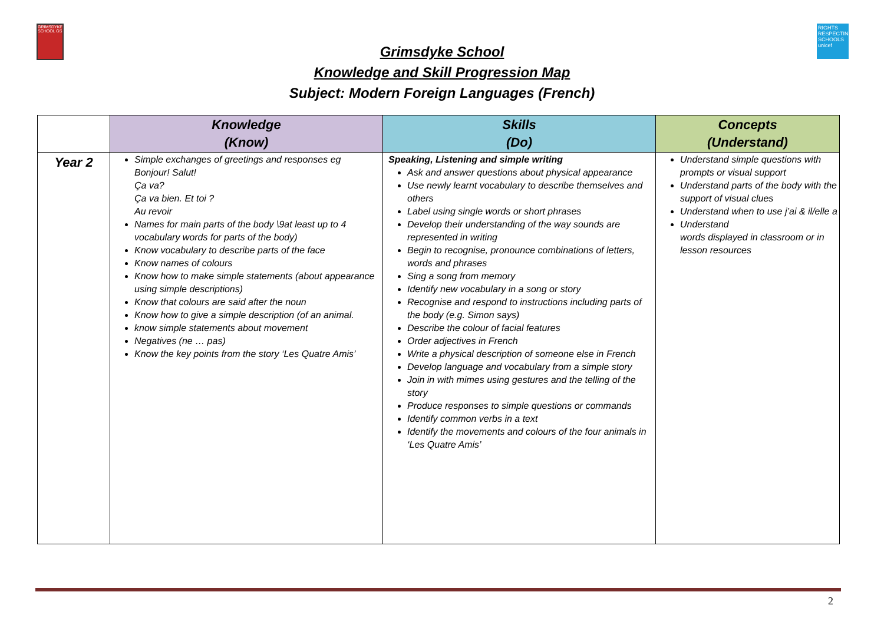GRIMSDYKE SCHOOL GS
RIGHTS RESPECTING SCHOOLS unicef
Grimsdyke School
Knowledge and Skill Progression Map
Subject: Modern Foreign Languages (French)
| | Knowledge (Know) | Skills (Do) | Concepts (Understand) |
| --- | --- | --- | --- |
| Year 2 | Simple exchanges of greetings and responses eg Bonjour! Salut! Ça va? Ça va bien. Et toi ? Au revoir Names for main parts of the body \9at least up to 4 vocabulary words for parts of the body) Know vocabulary to describe parts of the face Know names of colours Know how to make simple statements (about appearance using simple descriptions) Know that colours are said after the noun Know how to give a simple description (of an animal. know simple statements about movement Negatives (ne … pas) Know the key points from the story ‘Les Quatre Amis’ | Speaking, Listening and simple writing Ask and answer questions about physical appearance Use newly learnt vocabulary to describe themselves and others Label using single words or short phrases Develop their understanding of the way sounds are represented in writing Begin to recognise, pronounce combinations of letters, words and phrases Sing a song from memory Identify new vocabulary in a song or story Recognise and respond to instructions including parts of the body (e.g. Simon says) Describe the colour of facial features Order adjectives in French Write a physical description of someone else in French Develop language and vocabulary from a simple story Join in with mimes using gestures and the telling of the story Produce responses to simple questions or commands Identify common verbs in a text Identify the movements and colours of the four animals in ‘Les Quatre Amis’ | Understand simple questions with prompts or visual support Understand parts of the body with the support of visual clues Understand when to use j’ai & il/elle a Understand words displayed in classroom or in lesson resources |
2